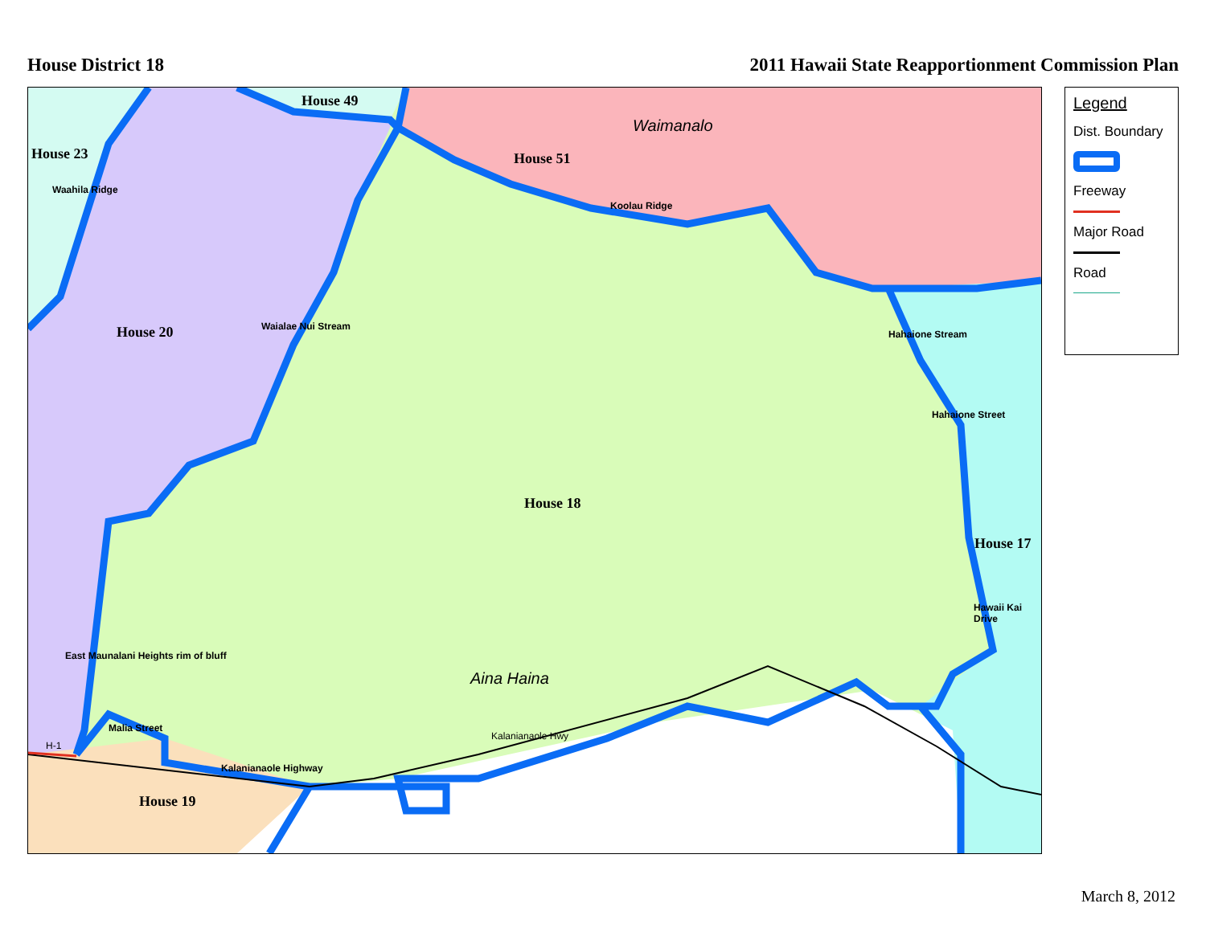House District 18 2011 Hawaii State Reapportionment Commission Plan
House 49
Waimanalo
House 23 House 51
House 20
House 18
House 17
Aina Haina
House 19
Malia Street
H-1
Kalanianaole Highway
Kalanianaole Hwy
Koolau Ridge
Waahila Ridge
Waialae Nui Stream
Hahaione Stream
Hahaione Street
Hawaii Kai Drive
East Maunalani Heights rim of bluff
Legend
Dist. Boundary
Freeway
Major Road
Road
March 8, 2012